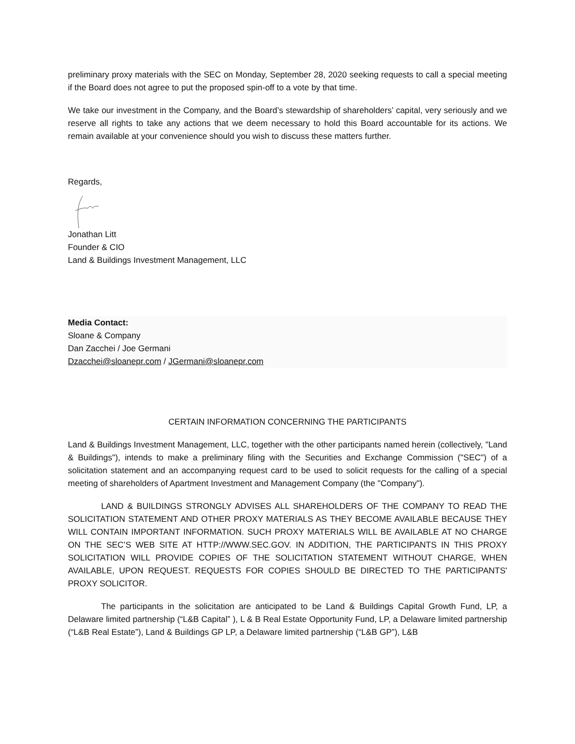preliminary proxy materials with the SEC on Monday, September 28, 2020 seeking requests to call a special meeting if the Board does not agree to put the proposed spin-off to a vote by that time.
We take our investment in the Company, and the Board’s stewardship of shareholders’ capital, very seriously and we reserve all rights to take any actions that we deem necessary to hold this Board accountable for its actions. We remain available at your convenience should you wish to discuss these matters further.
Regards,
Jonathan Litt
Founder & CIO
Land & Buildings Investment Management, LLC
Media Contact:
Sloane & Company
Dan Zacchei / Joe Germani
Dzacchei@sloanepr.com / JGermani@sloanepr.com
CERTAIN INFORMATION CONCERNING THE PARTICIPANTS
Land & Buildings Investment Management, LLC, together with the other participants named herein (collectively, "Land & Buildings"), intends to make a preliminary filing with the Securities and Exchange Commission ("SEC") of a solicitation statement and an accompanying request card to be used to solicit requests for the calling of a special meeting of shareholders of Apartment Investment and Management Company (the "Company").
LAND & BUILDINGS STRONGLY ADVISES ALL SHAREHOLDERS OF THE COMPANY TO READ THE SOLICITATION STATEMENT AND OTHER PROXY MATERIALS AS THEY BECOME AVAILABLE BECAUSE THEY WILL CONTAIN IMPORTANT INFORMATION. SUCH PROXY MATERIALS WILL BE AVAILABLE AT NO CHARGE ON THE SEC’S WEB SITE AT HTTP://WWW.SEC.GOV. IN ADDITION, THE PARTICIPANTS IN THIS PROXY SOLICITATION WILL PROVIDE COPIES OF THE SOLICITATION STATEMENT WITHOUT CHARGE, WHEN AVAILABLE, UPON REQUEST. REQUESTS FOR COPIES SHOULD BE DIRECTED TO THE PARTICIPANTS' PROXY SOLICITOR.
The participants in the solicitation are anticipated to be Land & Buildings Capital Growth Fund, LP, a Delaware limited partnership (“L&B Capital” ), L & B Real Estate Opportunity Fund, LP, a Delaware limited partnership (“L&B Real Estate”), Land & Buildings GP LP, a Delaware limited partnership (“L&B GP”), L&B